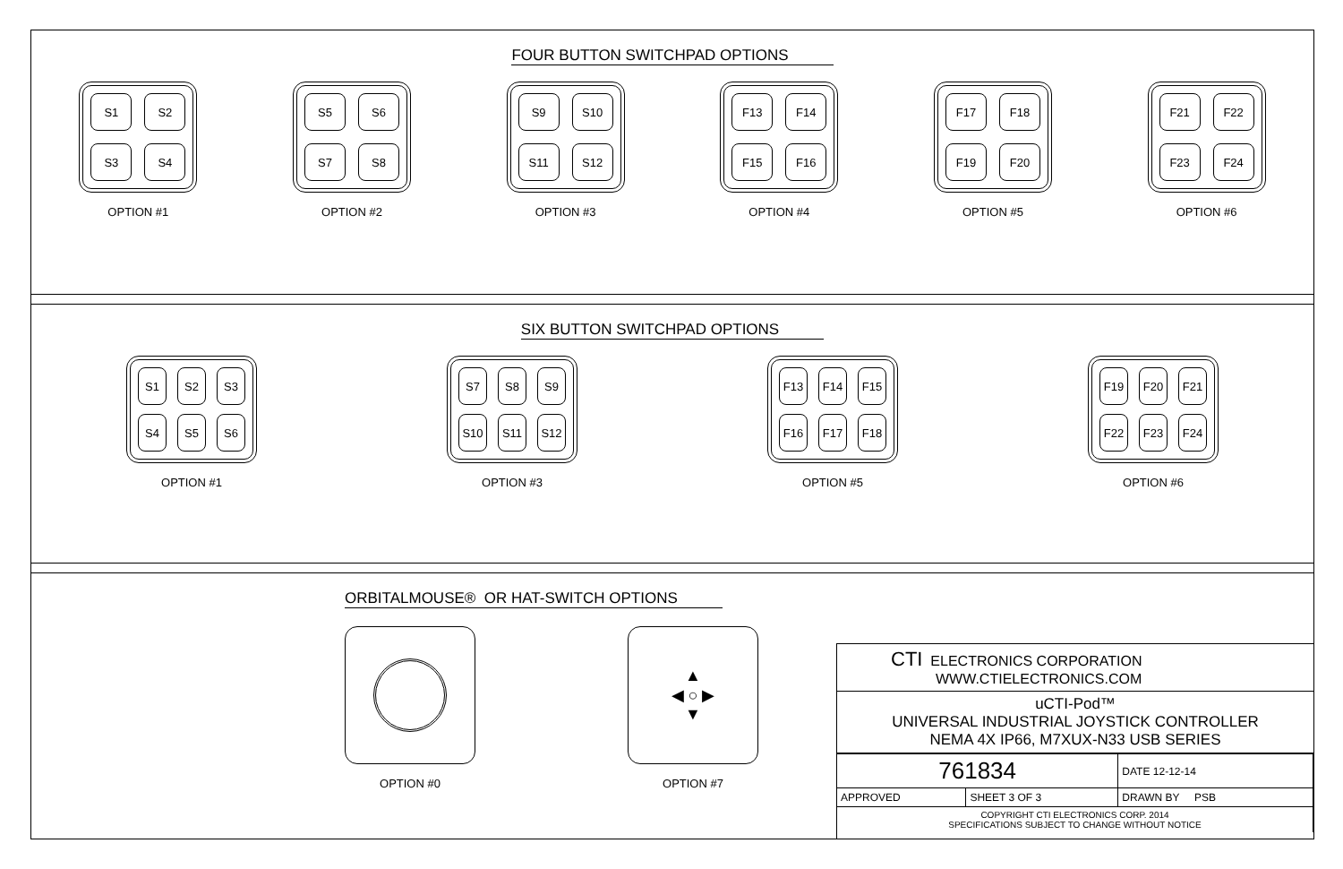FOUR BUTTON SWITCHPAD OPTIONS
S1
S2
S3
S4
OPTION #1
S5
S6
S7
S8
OPTION #2
S9
S10
S11
S12
OPTION #3
F13
F14
F15
F16
OPTION #4
F17
F18
F19
F20
OPTION #5
F21
F22
F23
F24
OPTION #6
SIX BUTTON SWITCHPAD OPTIONS
S1
S2
S3
S4
S5
S6
OPTION #1
S7
S8
S9
S10
S11
S12
OPTION #3
F13
F14
F15
F16
F17
F18
OPTION #5
F19
F20
F21
F22
F23
F24
OPTION #6
ORBITALMOUSE® OR HAT-SWITCH OPTIONS
OPTION #0
▲
◀ ○ ▶
▼
OPTION #7
CTI ELECTRONICS CORPORATION
WWW.CTIELECTRONICS.COM
uCTI-Pod™
UNIVERSAL INDUSTRIAL JOYSTICK CONTROLLER
NEMA 4X IP66, M7XUX-N33 USB SERIES
| 761834 | | DATE 12-12-14 |
| APPROVED | SHEET 3 OF 3 | DRAWN BY PSB |
| COPYRIGHT CTI ELECTRONICS CORP. 2014 SPECIFICATIONS SUBJECT TO CHANGE WITHOUT NOTICE | | |